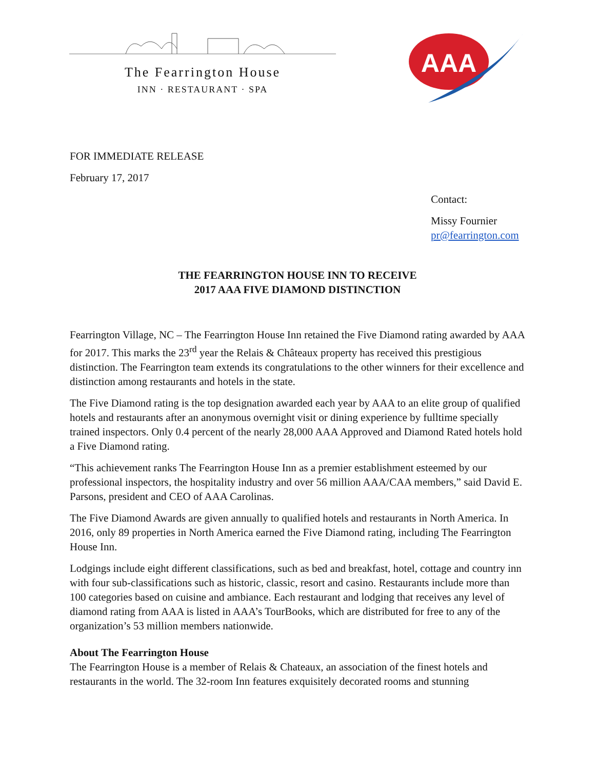The Fearrington House
INN · RESTAURANT · SPA
AAA
FOR IMMEDIATE RELEASE
February 17, 2017
Contact:
Missy Fournier
pr@fearrington.com
THE FEARRINGTON HOUSE INN TO RECEIVE
2017 AAA FIVE DIAMOND DISTINCTION
Fearrington Village, NC – The Fearrington House Inn retained the Five Diamond rating awarded by AAA for 2017. This marks the 23<sup>rd</sup> year the Relais & Châteaux property has received this prestigious distinction. The Fearrington team extends its congratulations to the other winners for their excellence and distinction among restaurants and hotels in the state.
The Five Diamond rating is the top designation awarded each year by AAA to an elite group of qualified hotels and restaurants after an anonymous overnight visit or dining experience by fulltime specially trained inspectors. Only 0.4 percent of the nearly 28,000 AAA Approved and Diamond Rated hotels hold a Five Diamond rating.
“This achievement ranks The Fearrington House Inn as a premier establishment esteemed by our professional inspectors, the hospitality industry and over 56 million AAA/CAA members,” said David E. Parsons, president and CEO of AAA Carolinas.
The Five Diamond Awards are given annually to qualified hotels and restaurants in North America. In 2016, only 89 properties in North America earned the Five Diamond rating, including The Fearrington House Inn.
Lodgings include eight different classifications, such as bed and breakfast, hotel, cottage and country inn with four sub-classifications such as historic, classic, resort and casino. Restaurants include more than 100 categories based on cuisine and ambiance. Each restaurant and lodging that receives any level of diamond rating from AAA is listed in AAA’s TourBooks, which are distributed for free to any of the organization’s 53 million members nationwide.
About The Fearrington House
The Fearrington House is a member of Relais & Chateaux, an association of the finest hotels and restaurants in the world. The 32-room Inn features exquisitely decorated rooms and stunning